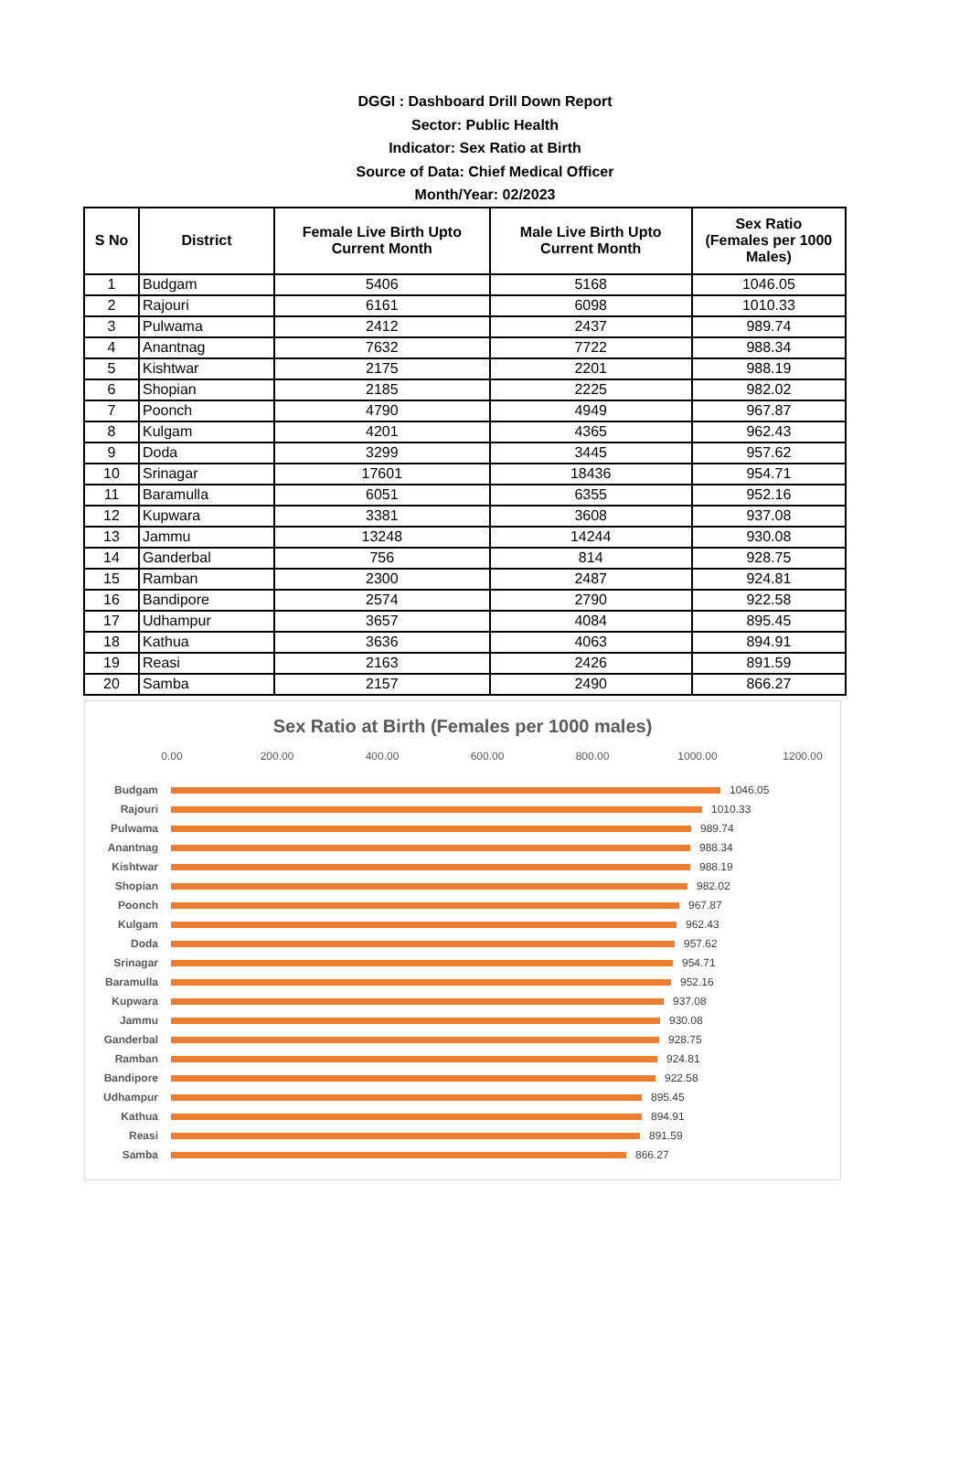DGGI : Dashboard Drill Down Report
Sector: Public Health
Indicator: Sex Ratio at Birth
Source of Data: Chief Medical Officer
Month/Year: 02/2023
| S No | District | Female Live Birth Upto Current Month | Male Live Birth Upto Current Month | Sex Ratio (Females per 1000 Males) |
| --- | --- | --- | --- | --- |
| 1 | Budgam | 5406 | 5168 | 1046.05 |
| 2 | Rajouri | 6161 | 6098 | 1010.33 |
| 3 | Pulwama | 2412 | 2437 | 989.74 |
| 4 | Anantnag | 7632 | 7722 | 988.34 |
| 5 | Kishtwar | 2175 | 2201 | 988.19 |
| 6 | Shopian | 2185 | 2225 | 982.02 |
| 7 | Poonch | 4790 | 4949 | 967.87 |
| 8 | Kulgam | 4201 | 4365 | 962.43 |
| 9 | Doda | 3299 | 3445 | 957.62 |
| 10 | Srinagar | 17601 | 18436 | 954.71 |
| 11 | Baramulla | 6051 | 6355 | 952.16 |
| 12 | Kupwara | 3381 | 3608 | 937.08 |
| 13 | Jammu | 13248 | 14244 | 930.08 |
| 14 | Ganderbal | 756 | 814 | 928.75 |
| 15 | Ramban | 2300 | 2487 | 924.81 |
| 16 | Bandipore | 2574 | 2790 | 922.58 |
| 17 | Udhampur | 3657 | 4084 | 895.45 |
| 18 | Kathua | 3636 | 4063 | 894.91 |
| 19 | Reasi | 2163 | 2426 | 891.59 |
| 20 | Samba | 2157 | 2490 | 866.27 |
Sex Ratio at Birth (Females per 1000 males)
0.00 200.00 400.00 600.00 800.00 1000.00 1200.00
Budgam 1046.05
Rajouri 1010.33
Pulwama 989.74
Anantnag 988.34
Kishtwar 988.19
Shopian 982.02
Poonch 967.87
Kulgam 962.43
Doda 957.62
Srinagar 954.71
Baramulla 952.16
Kupwara 937.08
Jammu 930.08
Ganderbal 928.75
Ramban 924.81
Bandipore 922.58
Udhampur 895.45
Kathua 894.91
Reasi 891.59
Samba 866.27